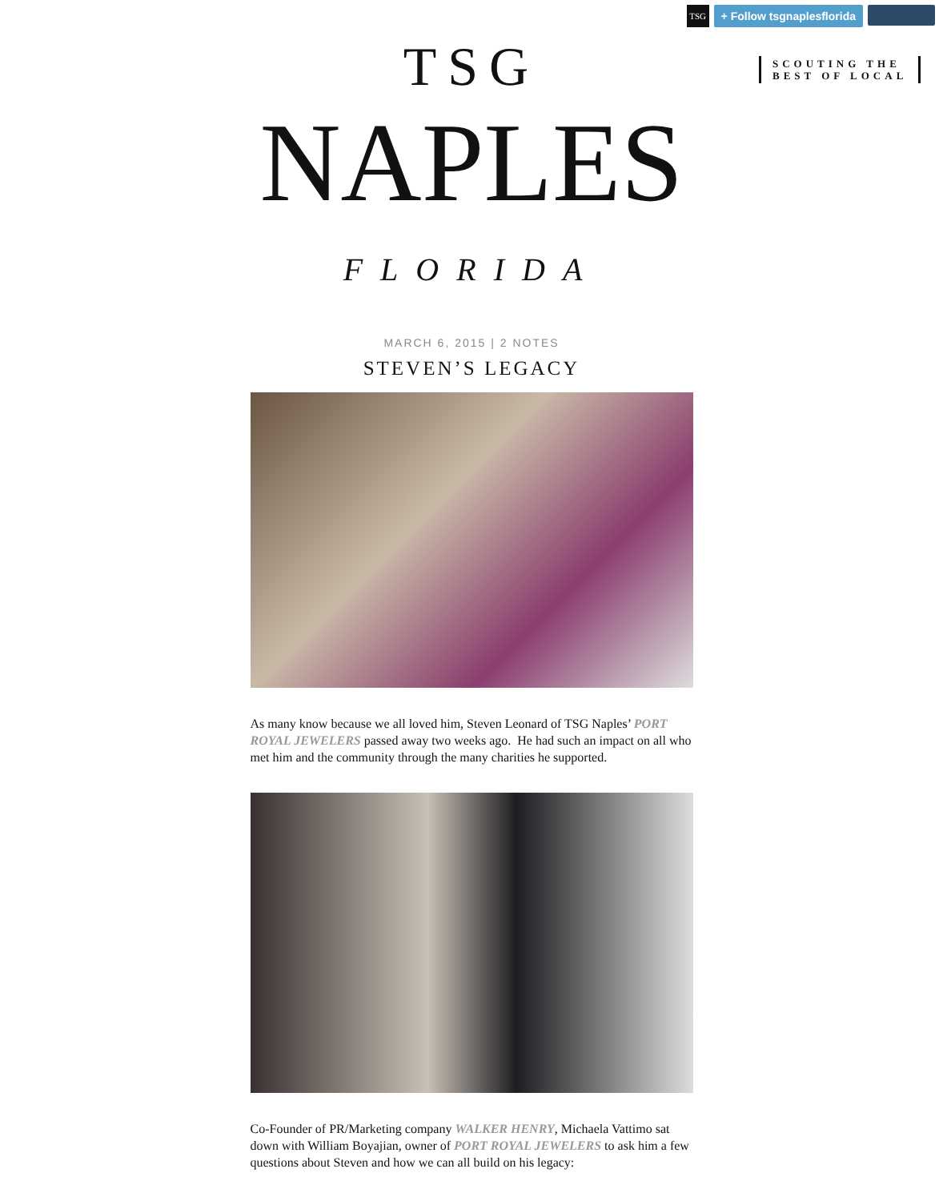TSG
+ Follow tsgnaplesflorida
SCOUTING THE
BEST OF LOCAL
TSG
NAPLES
FLORIDA
MARCH 6, 2015 | 2 NOTES
STEVEN’S LEGACY
As many know because we all loved him, Steven Leonard of TSG Naples’ PORT ROYAL JEWELERS passed away two weeks ago. He had such an impact on all who met him and the community through the many charities he supported.
Co-Founder of PR/Marketing company WALKER HENRY, Michaela Vattimo sat down with William Boyajian, owner of PORT ROYAL JEWELERS to ask him a few questions about Steven and how we can all build on his legacy: